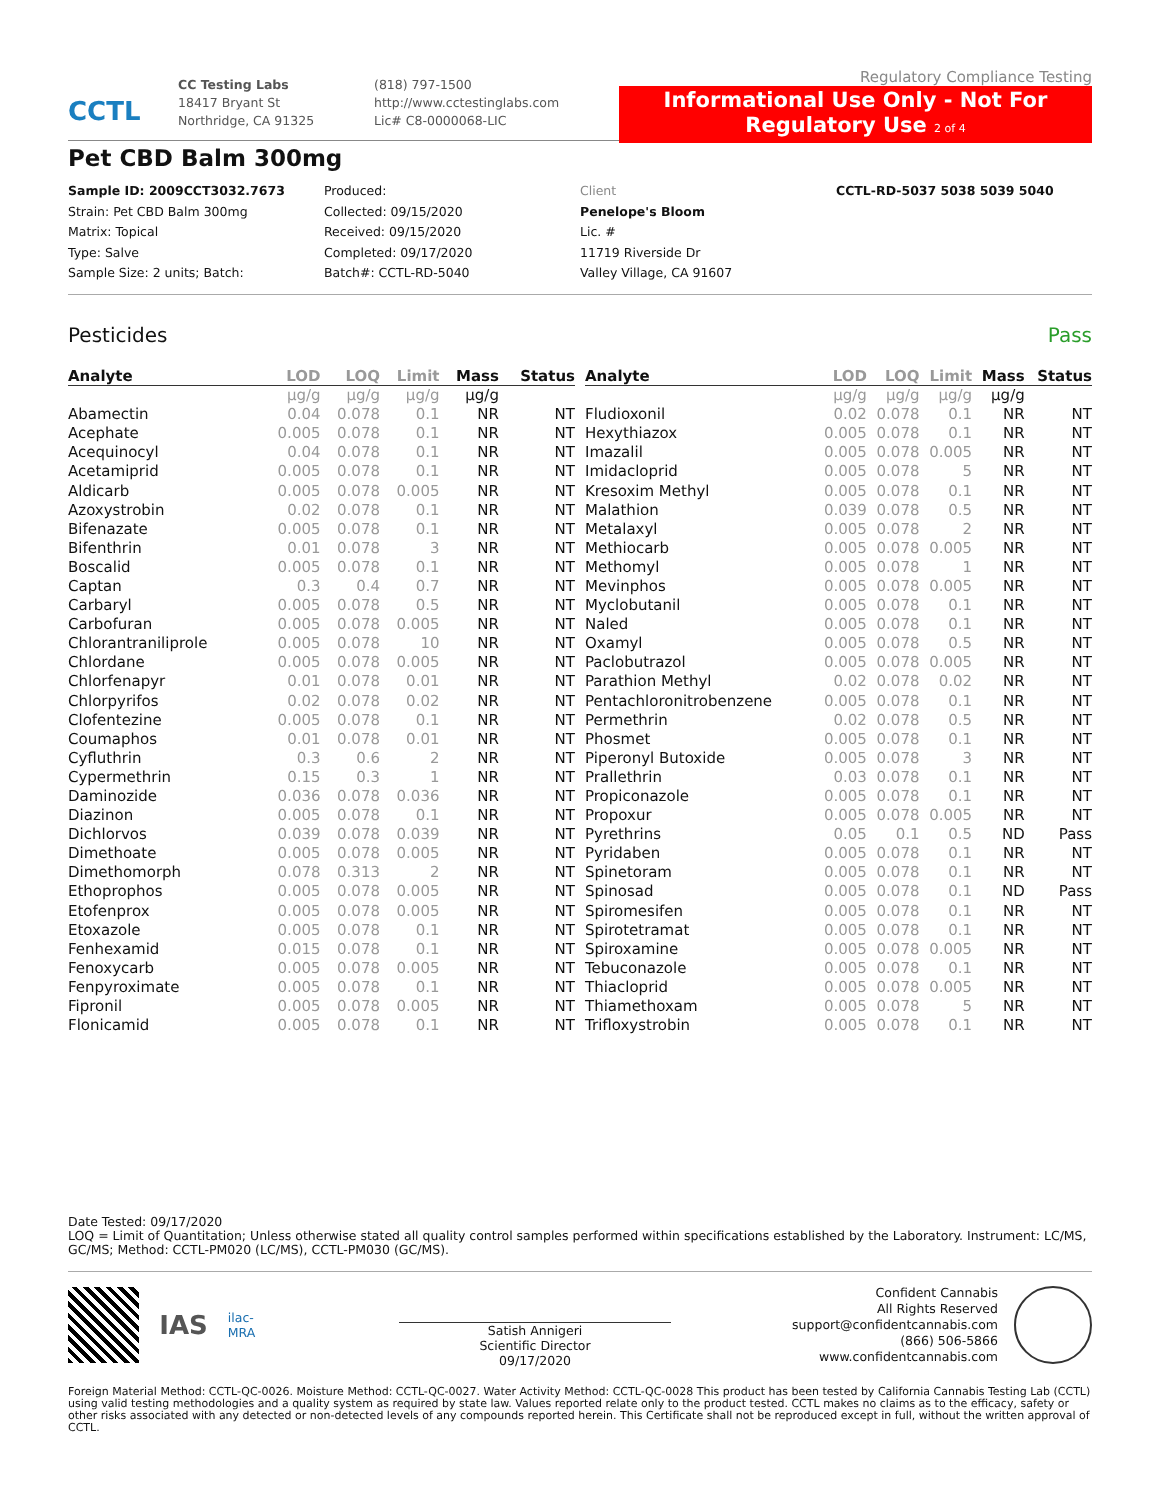CCTL
CC Testing Labs
18417 Bryant St
Northridge, CA 91325
(818) 797-1500
http://www.cctestinglabs.com
Lic# C8-0000068-LIC
Regulatory Compliance Testing
Informational Use Only - Not For Regulatory Use 2 of 4
Pet CBD Balm 300mg
Sample ID: 2009CCT3032.7673
Strain: Pet CBD Balm 300mg
Matrix: Topical
Type: Salve
Sample Size: 2 units; Batch:
Produced:
Collected: 09/15/2020
Received: 09/15/2020
Completed: 09/17/2020
Batch#: CCTL-RD-5040
Client
Penelope's Bloom
Lic. #
11719 Riverside Dr
Valley Village, CA 91607
CCTL-RD-5037 5038 5039 5040
Pesticides Pass
| Analyte | LOD | LOQ | Limit | Mass | Status |
| --- | --- | --- | --- | --- | --- |
| | µg/g | µg/g | µg/g | µg/g | |
| Abamectin | 0.04 | 0.078 | 0.1 | NR | NT |
| Acephate | 0.005 | 0.078 | 0.1 | NR | NT |
| Acequinocyl | 0.04 | 0.078 | 0.1 | NR | NT |
| Acetamiprid | 0.005 | 0.078 | 0.1 | NR | NT |
| Aldicarb | 0.005 | 0.078 | 0.005 | NR | NT |
| Azoxystrobin | 0.02 | 0.078 | 0.1 | NR | NT |
| Bifenazate | 0.005 | 0.078 | 0.1 | NR | NT |
| Bifenthrin | 0.01 | 0.078 | 3 | NR | NT |
| Boscalid | 0.005 | 0.078 | 0.1 | NR | NT |
| Captan | 0.3 | 0.4 | 0.7 | NR | NT |
| Carbaryl | 0.005 | 0.078 | 0.5 | NR | NT |
| Carbofuran | 0.005 | 0.078 | 0.005 | NR | NT |
| Chlorantraniliprole | 0.005 | 0.078 | 10 | NR | NT |
| Chlordane | 0.005 | 0.078 | 0.005 | NR | NT |
| Chlorfenapyr | 0.01 | 0.078 | 0.01 | NR | NT |
| Chlorpyrifos | 0.02 | 0.078 | 0.02 | NR | NT |
| Clofentezine | 0.005 | 0.078 | 0.1 | NR | NT |
| Coumaphos | 0.01 | 0.078 | 0.01 | NR | NT |
| Cyfluthrin | 0.3 | 0.6 | 2 | NR | NT |
| Cypermethrin | 0.15 | 0.3 | 1 | NR | NT |
| Daminozide | 0.036 | 0.078 | 0.036 | NR | NT |
| Diazinon | 0.005 | 0.078 | 0.1 | NR | NT |
| Dichlorvos | 0.039 | 0.078 | 0.039 | NR | NT |
| Dimethoate | 0.005 | 0.078 | 0.005 | NR | NT |
| Dimethomorph | 0.078 | 0.313 | 2 | NR | NT |
| Ethoprophos | 0.005 | 0.078 | 0.005 | NR | NT |
| Etofenprox | 0.005 | 0.078 | 0.005 | NR | NT |
| Etoxazole | 0.005 | 0.078 | 0.1 | NR | NT |
| Fenhexamid | 0.015 | 0.078 | 0.1 | NR | NT |
| Fenoxycarb | 0.005 | 0.078 | 0.005 | NR | NT |
| Fenpyroximate | 0.005 | 0.078 | 0.1 | NR | NT |
| Fipronil | 0.005 | 0.078 | 0.005 | NR | NT |
| Flonicamid | 0.005 | 0.078 | 0.1 | NR | NT |
| Analyte | LOD | LOQ | Limit | Mass | Status |
| --- | --- | --- | --- | --- | --- |
| | µg/g | µg/g | µg/g | µg/g | |
| Fludioxonil | 0.02 | 0.078 | 0.1 | NR | NT |
| Hexythiazox | 0.005 | 0.078 | 0.1 | NR | NT |
| Imazalil | 0.005 | 0.078 | 0.005 | NR | NT |
| Imidacloprid | 0.005 | 0.078 | 5 | NR | NT |
| Kresoxim Methyl | 0.005 | 0.078 | 0.1 | NR | NT |
| Malathion | 0.039 | 0.078 | 0.5 | NR | NT |
| Metalaxyl | 0.005 | 0.078 | 2 | NR | NT |
| Methiocarb | 0.005 | 0.078 | 0.005 | NR | NT |
| Methomyl | 0.005 | 0.078 | 1 | NR | NT |
| Mevinphos | 0.005 | 0.078 | 0.005 | NR | NT |
| Myclobutanil | 0.005 | 0.078 | 0.1 | NR | NT |
| Naled | 0.005 | 0.078 | 0.1 | NR | NT |
| Oxamyl | 0.005 | 0.078 | 0.5 | NR | NT |
| Paclobutrazol | 0.005 | 0.078 | 0.005 | NR | NT |
| Parathion Methyl | 0.02 | 0.078 | 0.02 | NR | NT |
| Pentachloronitrobenzene | 0.005 | 0.078 | 0.1 | NR | NT |
| Permethrin | 0.02 | 0.078 | 0.5 | NR | NT |
| Phosmet | 0.005 | 0.078 | 0.1 | NR | NT |
| Piperonyl Butoxide | 0.005 | 0.078 | 3 | NR | NT |
| Prallethrin | 0.03 | 0.078 | 0.1 | NR | NT |
| Propiconazole | 0.005 | 0.078 | 0.1 | NR | NT |
| Propoxur | 0.005 | 0.078 | 0.005 | NR | NT |
| Pyrethrins | 0.05 | 0.1 | 0.5 | ND | Pass |
| Pyridaben | 0.005 | 0.078 | 0.1 | NR | NT |
| Spinetoram | 0.005 | 0.078 | 0.1 | NR | NT |
| Spinosad | 0.005 | 0.078 | 0.1 | ND | Pass |
| Spiromesifen | 0.005 | 0.078 | 0.1 | NR | NT |
| Spirotetramat | 0.005 | 0.078 | 0.1 | NR | NT |
| Spiroxamine | 0.005 | 0.078 | 0.005 | NR | NT |
| Tebuconazole | 0.005 | 0.078 | 0.1 | NR | NT |
| Thiacloprid | 0.005 | 0.078 | 0.005 | NR | NT |
| Thiamethoxam | 0.005 | 0.078 | 5 | NR | NT |
| Trifloxystrobin | 0.005 | 0.078 | 0.1 | NR | NT |
Date Tested: 09/17/2020
LOQ = Limit of Quantitation; Unless otherwise stated all quality control samples performed within specifications established by the Laboratory. Instrument: LC/MS, GC/MS; Method: CCTL-PM020 (LC/MS), CCTL-PM030 (GC/MS).
IAS ilac-MRA
Satish Annigeri
Scientific Director
09/17/2020
Confident Cannabis
All Rights Reserved
support@confidentcannabis.com
(866) 506-5866
www.confidentcannabis.com
Foreign Material Method: CCTL-QC-0026. Moisture Method: CCTL-QC-0027. Water Activity Method: CCTL-QC-0028 This product has been tested by California Cannabis Testing Lab (CCTL) using valid testing methodologies and a quality system as required by state law. Values reported relate only to the product tested. CCTL makes no claims as to the efficacy, safety or other risks associated with any detected or non-detected levels of any compounds reported herein. This Certificate shall not be reproduced except in full, without the written approval of CCTL.